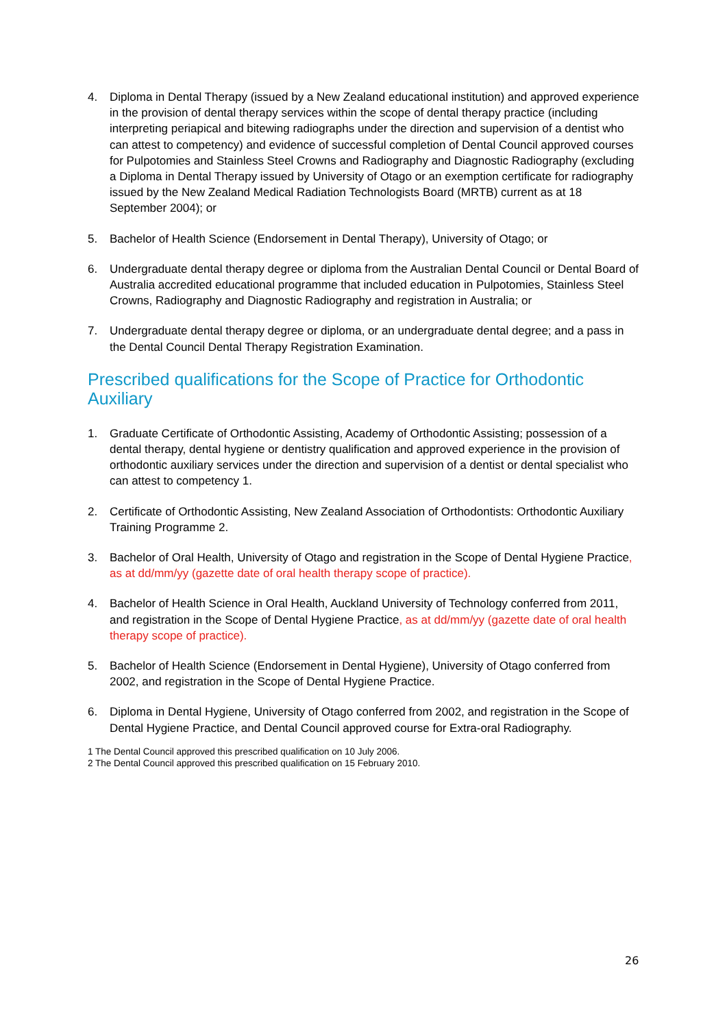4. Diploma in Dental Therapy (issued by a New Zealand educational institution) and approved experience in the provision of dental therapy services within the scope of dental therapy practice (including interpreting periapical and bitewing radiographs under the direction and supervision of a dentist who can attest to competency) and evidence of successful completion of Dental Council approved courses for Pulpotomies and Stainless Steel Crowns and Radiography and Diagnostic Radiography (excluding a Diploma in Dental Therapy issued by University of Otago or an exemption certificate for radiography issued by the New Zealand Medical Radiation Technologists Board (MRTB) current as at 18 September 2004); or
5. Bachelor of Health Science (Endorsement in Dental Therapy), University of Otago; or
6. Undergraduate dental therapy degree or diploma from the Australian Dental Council or Dental Board of Australia accredited educational programme that included education in Pulpotomies, Stainless Steel Crowns, Radiography and Diagnostic Radiography and registration in Australia; or
7. Undergraduate dental therapy degree or diploma, or an undergraduate dental degree; and a pass in the Dental Council Dental Therapy Registration Examination.
Prescribed qualifications for the Scope of Practice for Orthodontic Auxiliary
1. Graduate Certificate of Orthodontic Assisting, Academy of Orthodontic Assisting; possession of a dental therapy, dental hygiene or dentistry qualification and approved experience in the provision of orthodontic auxiliary services under the direction and supervision of a dentist or dental specialist who can attest to competency 1.
2. Certificate of Orthodontic Assisting, New Zealand Association of Orthodontists: Orthodontic Auxiliary Training Programme 2.
3. Bachelor of Oral Health, University of Otago and registration in the Scope of Dental Hygiene Practice, as at dd/mm/yy (gazette date of oral health therapy scope of practice).
4. Bachelor of Health Science in Oral Health, Auckland University of Technology conferred from 2011, and registration in the Scope of Dental Hygiene Practice, as at dd/mm/yy (gazette date of oral health therapy scope of practice).
5. Bachelor of Health Science (Endorsement in Dental Hygiene), University of Otago conferred from 2002, and registration in the Scope of Dental Hygiene Practice.
6. Diploma in Dental Hygiene, University of Otago conferred from 2002, and registration in the Scope of Dental Hygiene Practice, and Dental Council approved course for Extra-oral Radiography.
1 The Dental Council approved this prescribed qualification on 10 July 2006.
2 The Dental Council approved this prescribed qualification on 15 February 2010.
26